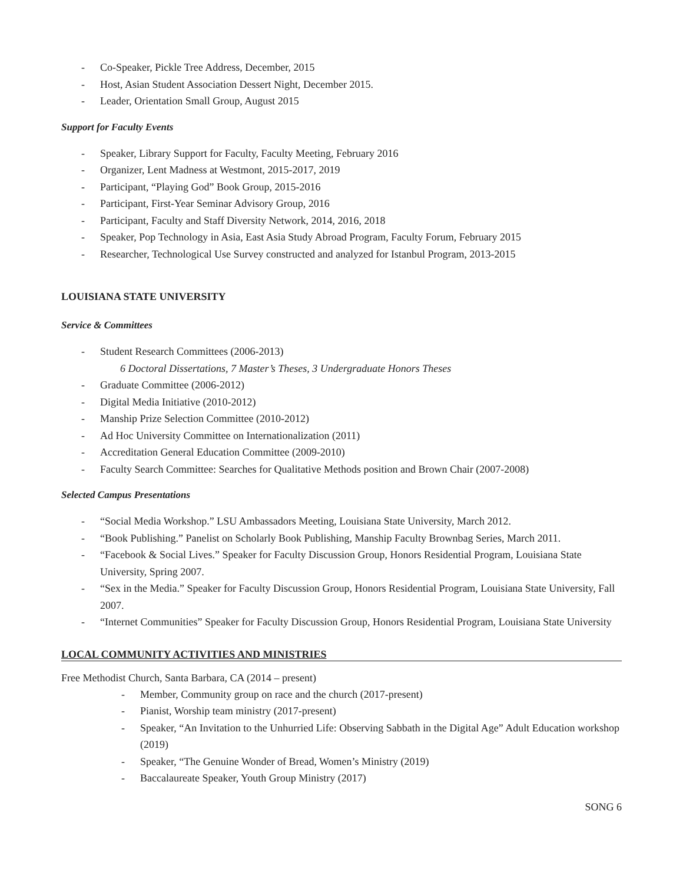- Co-Speaker, Pickle Tree Address, December, 2015
- Host, Asian Student Association Dessert Night, December 2015.
- Leader, Orientation Small Group, August 2015
Support for Faculty Events
- Speaker, Library Support for Faculty, Faculty Meeting, February 2016
- Organizer, Lent Madness at Westmont, 2015-2017, 2019
- Participant, “Playing God” Book Group, 2015-2016
- Participant, First-Year Seminar Advisory Group, 2016
- Participant, Faculty and Staff Diversity Network, 2014, 2016, 2018
- Speaker, Pop Technology in Asia, East Asia Study Abroad Program, Faculty Forum, February 2015
- Researcher, Technological Use Survey constructed and analyzed for Istanbul Program, 2013-2015
LOUISIANA STATE UNIVERSITY
Service & Committees
- Student Research Committees (2006-2013)
6 Doctoral Dissertations, 7 Master’s Theses, 3 Undergraduate Honors Theses
- Graduate Committee (2006-2012)
- Digital Media Initiative (2010-2012)
- Manship Prize Selection Committee (2010-2012)
- Ad Hoc University Committee on Internationalization (2011)
- Accreditation General Education Committee (2009-2010)
- Faculty Search Committee: Searches for Qualitative Methods position and Brown Chair (2007-2008)
Selected Campus Presentations
- “Social Media Workshop.” LSU Ambassadors Meeting, Louisiana State University, March 2012.
- “Book Publishing.” Panelist on Scholarly Book Publishing, Manship Faculty Brownbag Series, March 2011.
- “Facebook & Social Lives.” Speaker for Faculty Discussion Group, Honors Residential Program, Louisiana State University, Spring 2007.
- “Sex in the Media.” Speaker for Faculty Discussion Group, Honors Residential Program, Louisiana State University, Fall 2007.
- “Internet Communities” Speaker for Faculty Discussion Group, Honors Residential Program, Louisiana State University
LOCAL COMMUNITY ACTIVITIES AND MINISTRIES
Free Methodist Church, Santa Barbara, CA (2014 – present)
- Member, Community group on race and the church (2017-present)
- Pianist, Worship team ministry (2017-present)
- Speaker, “An Invitation to the Unhurried Life: Observing Sabbath in the Digital Age” Adult Education workshop (2019)
- Speaker, “The Genuine Wonder of Bread, Women’s Ministry (2019)
- Baccalaureate Speaker, Youth Group Ministry (2017)
SONG 6